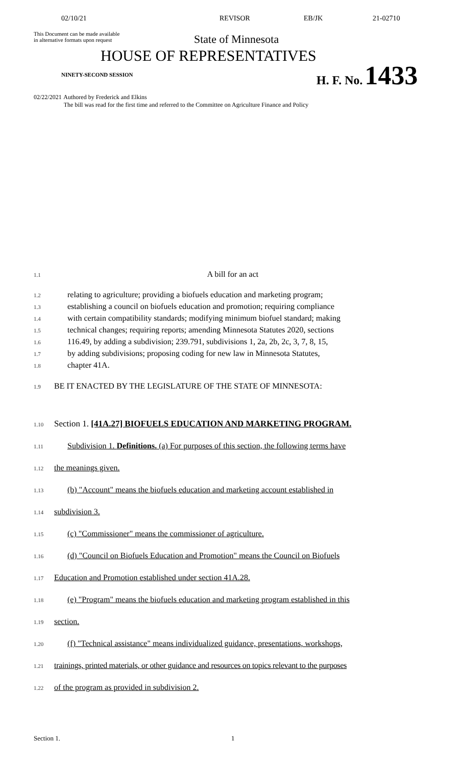02/10/21 REVISOR EB/JK 21-02710
This Document can be made available
in alternative formats upon request
State of Minnesota
HOUSE OF REPRESENTATIVES
NINETY-SECOND SESSION
H. F. No. 1433
02/22/2021 Authored by Frederick and Elkins
The bill was read for the first time and referred to the Committee on Agriculture Finance and Policy
1.1 A bill for an act
1.2 relating to agriculture; providing a biofuels education and marketing program;
1.3 establishing a council on biofuels education and promotion; requiring compliance
1.4 with certain compatibility standards; modifying minimum biofuel standard; making
1.5 technical changes; requiring reports; amending Minnesota Statutes 2020, sections
1.6 116.49, by adding a subdivision; 239.791, subdivisions 1, 2a, 2b, 2c, 3, 7, 8, 15,
1.7 by adding subdivisions; proposing coding for new law in Minnesota Statutes,
1.8 chapter 41A.
1.9 BE IT ENACTED BY THE LEGISLATURE OF THE STATE OF MINNESOTA:
1.10 Section 1. [41A.27] BIOFUELS EDUCATION AND MARKETING PROGRAM.
1.11 Subdivision 1. Definitions. (a) For purposes of this section, the following terms have
1.12 the meanings given.
1.13 (b) "Account" means the biofuels education and marketing account established in
1.14 subdivision 3.
1.15 (c) "Commissioner" means the commissioner of agriculture.
1.16 (d) "Council on Biofuels Education and Promotion" means the Council on Biofuels
1.17 Education and Promotion established under section 41A.28.
1.18 (e) "Program" means the biofuels education and marketing program established in this
1.19 section.
1.20 (f) "Technical assistance" means individualized guidance, presentations, workshops,
1.21 trainings, printed materials, or other guidance and resources on topics relevant to the purposes
1.22 of the program as provided in subdivision 2.
Section 1. 1